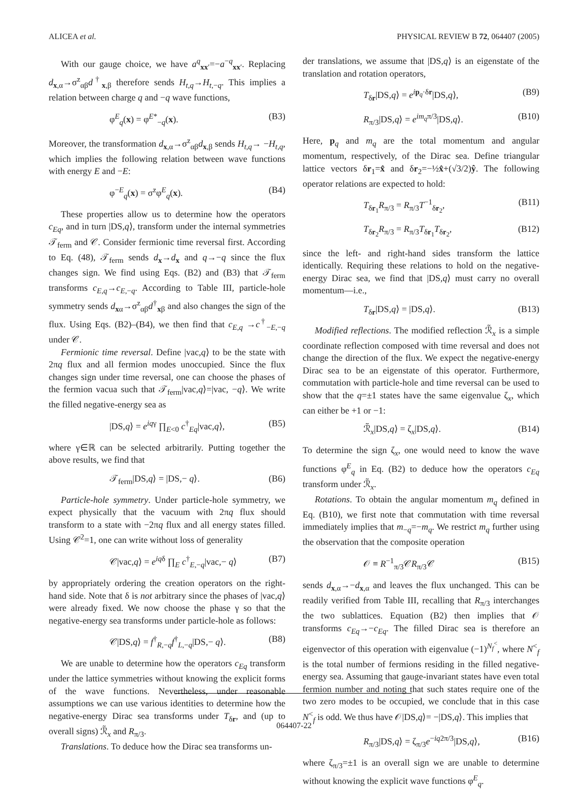ALICEA et al. PHYSICAL REVIEW B 72, 064407 (2005)
With our gauge choice, we have a<sup>q</sup><sub>xx′</sub>=−a<sup>−q</sup><sub>xx′</sub>. Replacing d<sub>x,α</sub>→σ<sup>z</sup><sub>αβ</sub>d<sup>†</sup><sub>x,β</sub> therefore sends H<sub>t,q</sub>→H<sub>t,−q</sub>. This implies a relation between charge q and −q wave functions,
φ<sup>E</sup><sub>q</sub>(x) = φ<sup>E*</sup><sub>−q</sub>(x). (B3)
Moreover, the transformation d<sub>x,α</sub>→σ<sup>z</sup><sub>αβ</sub>d<sub>x,β</sub> sends H<sub>t,q</sub>→ −H<sub>t,q</sub>, which implies the following relation between wave functions with energy E and −E:
φ<sup>−E</sup><sub>q</sub>(x) = σ<sup>z</sup>φ<sup>E</sup><sub>q</sub>(x). (B4)
These properties allow us to determine how the operators c<sub>Eq</sub>, and in turn |DS,q⟩, transform under the internal symmetries 𝒯<sub>ferm</sub> and 𝒞. Consider fermionic time reversal first. According to Eq. (48), 𝒯<sub>ferm</sub> sends d<sub>x</sub>→d<sub>x</sub> and q→−q since the flux changes sign. We find using Eqs. (B2) and (B3) that 𝒯<sub>ferm</sub> transforms c<sub>E,q</sub>→c<sub>E,−q</sub>. According to Table III, particle-hole symmetry sends d<sub>xα</sub>→σ<sup>z</sup><sub>αβ</sub>d<sup>†</sup><sub>xβ</sub> and also changes the sign of the flux. Using Eqs. (B2)–(B4), we then find that c<sub>E,q</sub> →c<sup>†</sup><sub>−E,−q</sub> under 𝒞.
Fermionic time reversal. Define |vac,q⟩ to be the state with 2πq flux and all fermion modes unoccupied. Since the flux changes sign under time reversal, one can choose the phases of the fermion vacua such that 𝒯<sub>ferm</sub>|vac,q⟩=|vac, −q⟩. We write the filled negative-energy sea as
|DS,q⟩ = e<sup>iqγ</sup> ∏<sub>E<0</sub> c<sup>†</sup><sub>Eq</sub>|vac,q⟩, (B5)
where γ∈ℝ can be selected arbitrarily. Putting together the above results, we find that
𝒯<sub>ferm</sub>|DS,q⟩ = |DS,− q⟩. (B6)
Particle-hole symmetry. Under particle-hole symmetry, we expect physically that the vacuum with 2πq flux should transform to a state with −2πq flux and all energy states filled. Using 𝒞<sup>2</sup>=1, one can write without loss of generality
𝒞|vac,q⟩ = e<sup>iqδ</sup> ∏<sub>E</sub> c<sup>†</sup><sub>E,−q</sub>|vac,− q⟩ (B7)
by appropriately ordering the creation operators on the right-hand side. Note that δ is not arbitrary since the phases of |vac,q⟩ were already fixed. We now choose the phase γ so that the negative-energy sea transforms under particle-hole as follows:
𝒞|DS,q⟩ = f<sup>†</sup><sub>R,−q</sub>f<sup>†</sup><sub>L,−q</sub>|DS,− q⟩. (B8)
We are unable to determine how the operators c<sub>Eq</sub> transform under the lattice symmetries without knowing the explicit forms of the wave functions. Nevertheless, under reasonable assumptions we can use various identities to determine how the negative-energy Dirac sea transforms under T<sub>δr</sub>, and (up to overall signs) ℛ̃<sub>x</sub> and R<sub>π/3</sub>.
Translations. To deduce how the Dirac sea transforms un-
der translations, we assume that |DS,q⟩ is an eigenstate of the translation and rotation operators,
T<sub>δr</sub>|DS,q⟩ = e<sup>ip<sub>q</sub>·δr</sup>|DS,q⟩, (B9)
R<sub>π/3</sub>|DS,q⟩ = e<sup>im<sub>q</sub>π/3</sup>|DS,q⟩. (B10)
Here, p<sub>q</sub> and m<sub>q</sub> are the total momentum and angular momentum, respectively, of the Dirac sea. Define triangular lattice vectors δr<sub>1</sub>=x̂ and δr<sub>2</sub>=−½x̂+(√3/2)ŷ. The following operator relations are expected to hold:
T<sub>δr<sub>1</sub></sub>R<sub>π/3</sub> = R<sub>π/3</sub>T<sup>−1</sup><sub>δr<sub>2</sub></sub>, (B11)
T<sub>δr<sub>2</sub></sub>R<sub>π/3</sub> = R<sub>π/3</sub>T<sub>δr<sub>1</sub></sub>T<sub>δr<sub>2</sub></sub>, (B12)
since the left- and right-hand sides transform the lattice identically. Requiring these relations to hold on the negative-energy Dirac sea, we find that |DS,q⟩ must carry no overall momentum—i.e.,
T<sub>δr</sub>|DS,q⟩ = |DS,q⟩. (B13)
Modified reflections. The modified reflection ℛ̃<sub>x</sub> is a simple coordinate reflection composed with time reversal and does not change the direction of the flux. We expect the negative-energy Dirac sea to be an eigenstate of this operator. Furthermore, commutation with particle-hole and time reversal can be used to show that the q=±1 states have the same eigenvalue ζ<sub>x</sub>, which can either be +1 or −1:
ℛ̃<sub>x</sub>|DS,q⟩ = ζ<sub>x</sub>|DS,q⟩. (B14)
To determine the sign ζ<sub>x</sub>, one would need to know the wave functions φ<sup>E</sup><sub>q</sub> in Eq. (B2) to deduce how the operators c<sub>Eq</sub> transform under ℛ̃<sub>x</sub>.
Rotations. To obtain the angular momentum m<sub>q</sub> defined in Eq. (B10), we first note that commutation with time reversal immediately implies that m<sub>−q</sub>=−m<sub>q</sub>. We restrict m<sub>q</sub> further using the observation that the composite operation
𝒪 ≡ R<sup>−1</sup><sub>π/3</sub>𝒞R<sub>π/3</sub>𝒞 (B15)
sends d<sub>x,α</sub>→−d<sub>x,α</sub> and leaves the flux unchanged. This can be readily verified from Table III, recalling that R<sub>π/3</sub> interchanges the two sublattices. Equation (B2) then implies that 𝒪 transforms c<sub>Eq</sub>→−c<sub>Eq</sub>. The filled Dirac sea is therefore an eigenvector of this operation with eigenvalue (−1)<sup>N<sub>f</sub><sup><</sup></sup>, where N<sup><</sup><sub>f</sub> is the total number of fermions residing in the filled negative-energy sea. Assuming that gauge-invariant states have even total fermion number and noting that such states require one of the two zero modes to be occupied, we conclude that in this case N<sup><</sup><sub>f</sub> is odd. We thus have 𝒪|DS,q⟩= −|DS,q⟩. This implies that
R<sub>π/3</sub>|DS,q⟩ = ζ<sub>π/3</sub>e<sup>−iq2π/3</sup>|DS,q⟩, (B16)
where ζ<sub>π/3</sub>=±1 is an overall sign we are unable to determine without knowing the explicit wave functions φ<sup>E</sup><sub>q</sub>.
064407-22